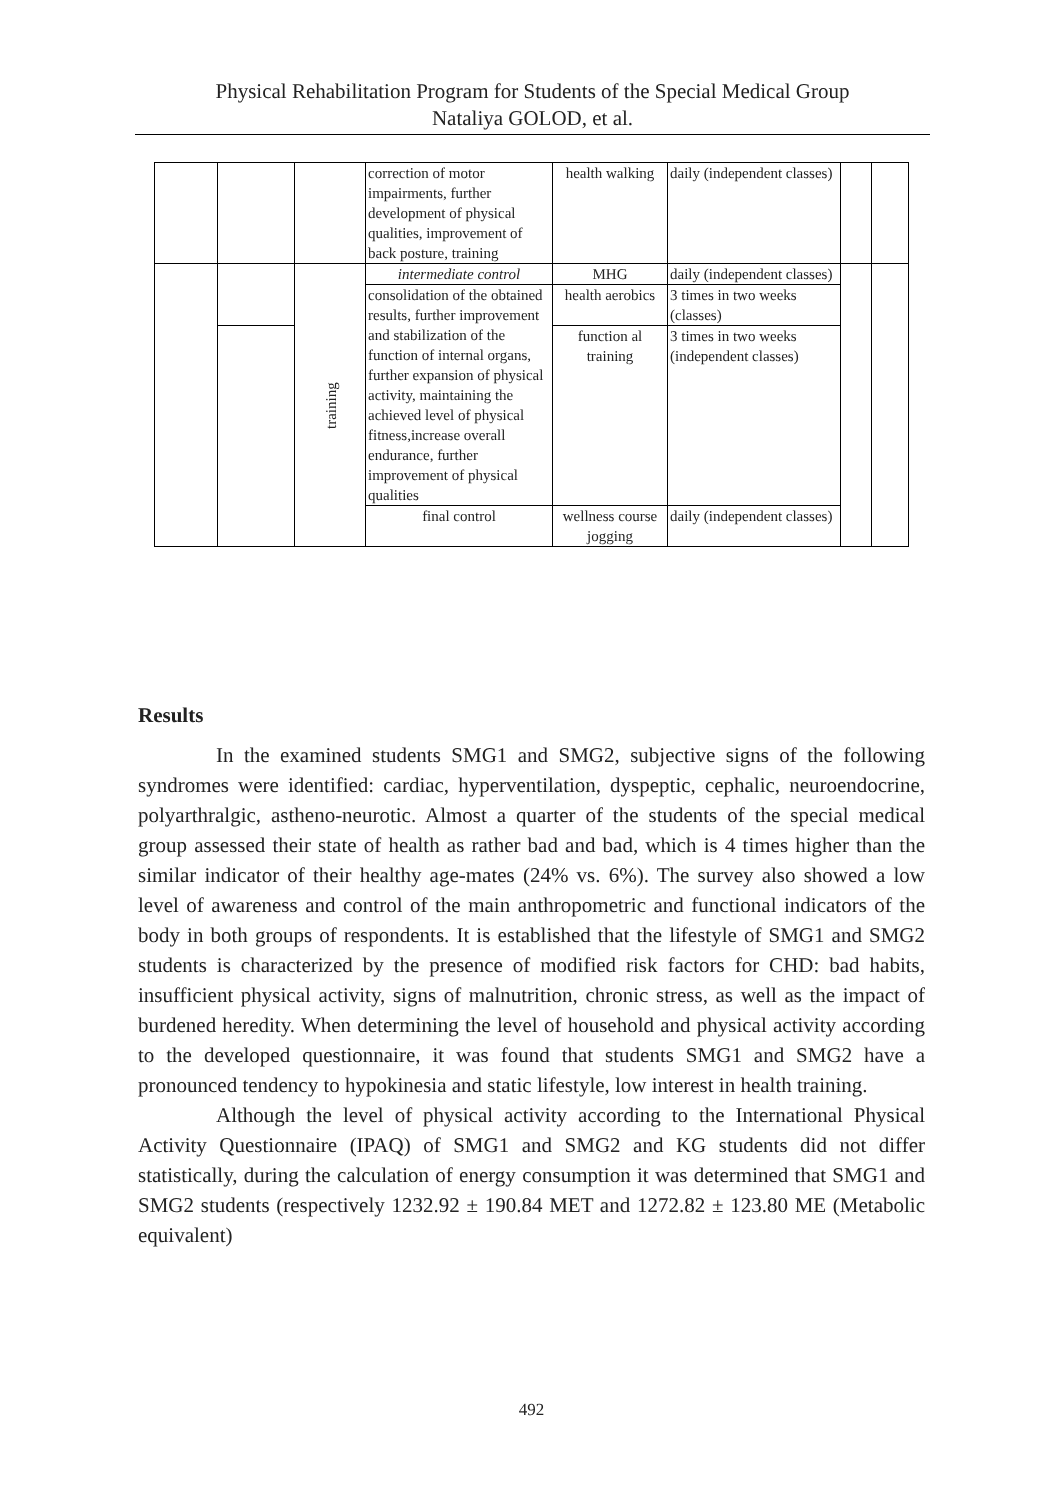Physical Rehabilitation Program for Students of the Special Medical Group
Nataliya GOLOD, et al.
| | | | correction of motor impairments, further development of physical qualities, improvement of back posture, training | health walking | daily (independent classes) | | |
| | | training | intermediate control | MHG | daily (independent classes) | | |
| | | | consolidation of the obtained results, further improvement and stabilization of the function of internal organs, further expansion of physical activity, maintaining the achieved level of physical fitness,increase overall endurance, further improvement of physical qualities | health aerobics | 3 times in two weeks (classes) | | |
| | | | | function al training | 3 times in two weeks (independent classes) | | |
| | | | final control | wellness course jogging | daily (independent classes) | | |
Results
In the examined students SMG1 and SMG2, subjective signs of the following syndromes were identified: cardiac, hyperventilation, dyspeptic, cephalic, neuroendocrine, polyarthralgic, astheno-neurotic. Almost a quarter of the students of the special medical group assessed their state of health as rather bad and bad, which is 4 times higher than the similar indicator of their healthy age-mates (24% vs. 6%). The survey also showed a low level of awareness and control of the main anthropometric and functional indicators of the body in both groups of respondents. It is established that the lifestyle of SMG1 and SMG2 students is characterized by the presence of modified risk factors for CHD: bad habits, insufficient physical activity, signs of malnutrition, chronic stress, as well as the impact of burdened heredity. When determining the level of household and physical activity according to the developed questionnaire, it was found that students SMG1 and SMG2 have a pronounced tendency to hypokinesia and static lifestyle, low interest in health training.
Although the level of physical activity according to the International Physical Activity Questionnaire (IPAQ) of SMG1 and SMG2 and KG students did not differ statistically, during the calculation of energy consumption it was determined that SMG1 and SMG2 students (respectively 1232.92 ± 190.84 MET and 1272.82 ± 123.80 ME (Metabolic equivalent)
492